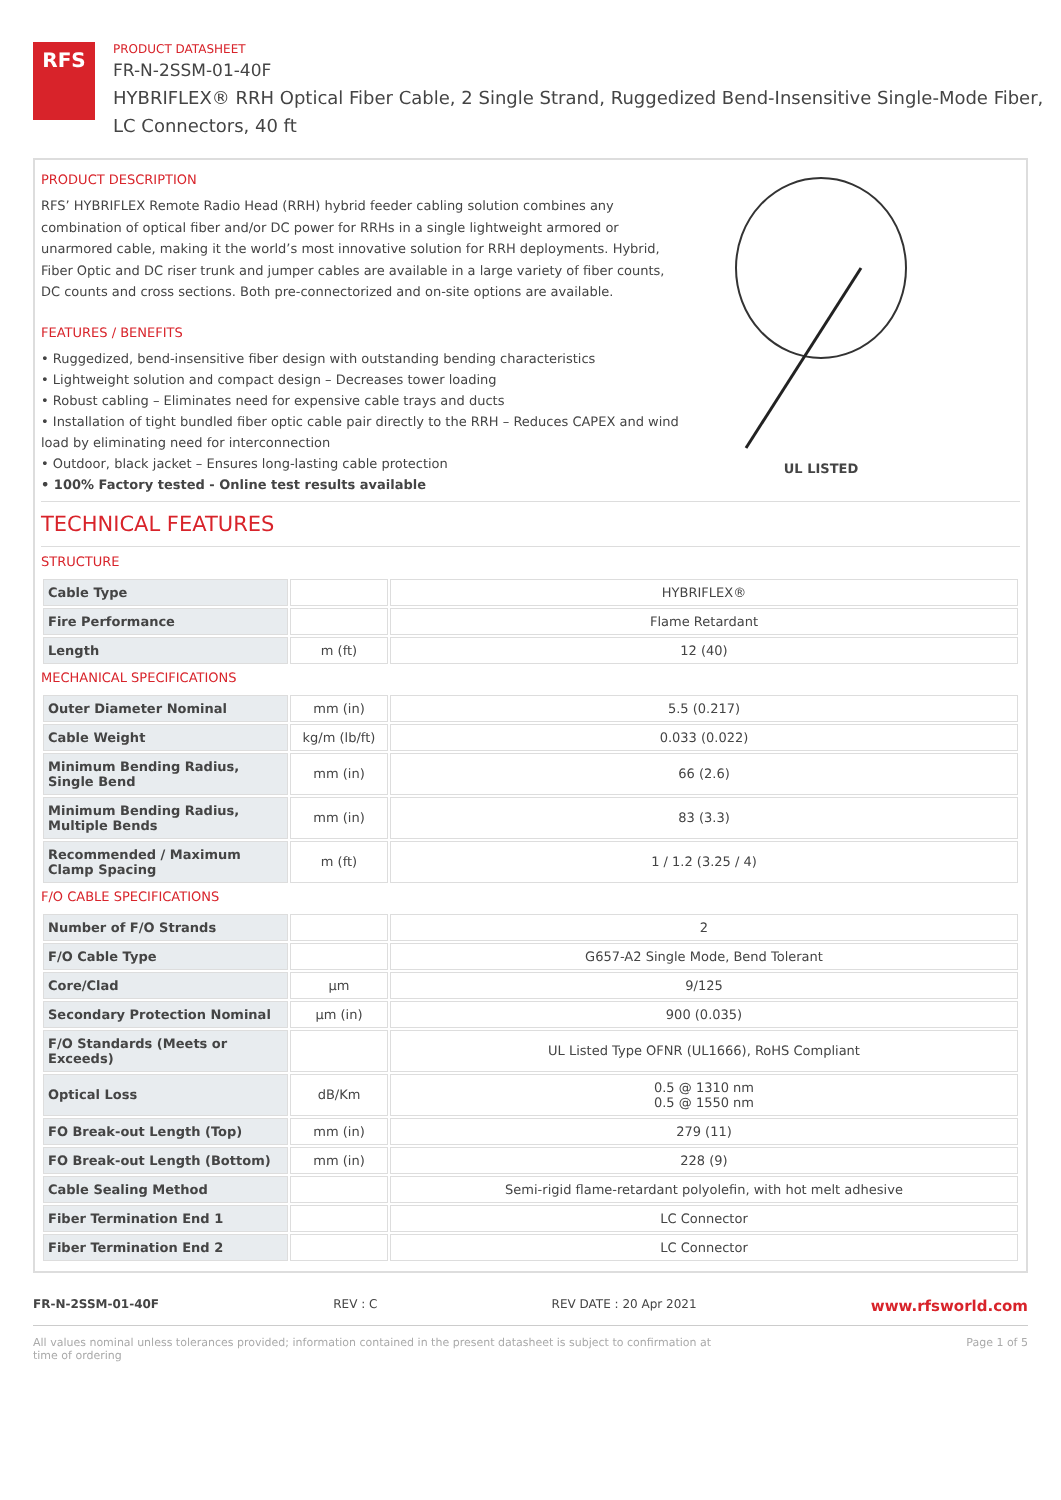RFS
PRODUCT DATASHEET
FR-N-2SSM-01-40F
HYBRIFLEX® RRH Optical Fiber Cable, 2 Single Strand, Ruggedized Bend-Insensitive Single-Mode Fiber,
LC Connectors, 40 ft
PRODUCT DESCRIPTION
RFS’ HYBRIFLEX Remote Radio Head (RRH) hybrid feeder cabling solution combines any combination of optical fiber and/or DC power for RRHs in a single lightweight armored or unarmored cable, making it the world’s most innovative solution for RRH deployments. Hybrid, Fiber Optic and DC riser trunk and jumper cables are available in a large variety of fiber counts, DC counts and cross sections. Both pre-connectorized and on-site options are available.
FEATURES / BENEFITS
• Ruggedized, bend-insensitive fiber design with outstanding bending characteristics
• Lightweight solution and compact design – Decreases tower loading
• Robust cabling – Eliminates need for expensive cable trays and ducts
• Installation of tight bundled fiber optic cable pair directly to the RRH – Reduces CAPEX and wind load by eliminating need for interconnection
• Outdoor, black jacket – Ensures long-lasting cable protection
• 100% Factory tested - Online test results available
UL LISTED
TECHNICAL FEATURES
STRUCTURE
| Cable Type | | HYBRIFLEX® |
| Fire Performance | | Flame Retardant |
| Length | m (ft) | 12 (40) |
MECHANICAL SPECIFICATIONS
| Outer Diameter Nominal | mm (in) | 5.5 (0.217) |
| Cable Weight | kg/m (lb/ft) | 0.033 (0.022) |
| Minimum Bending Radius, Single Bend | mm (in) | 66 (2.6) |
| Minimum Bending Radius, Multiple Bends | mm (in) | 83 (3.3) |
| Recommended / Maximum Clamp Spacing | m (ft) | 1 / 1.2 (3.25 / 4) |
F/O CABLE SPECIFICATIONS
| Number of F/O Strands | | 2 |
| F/O Cable Type | | G657-A2 Single Mode, Bend Tolerant |
| Core/Clad | μm | 9/125 |
| Secondary Protection Nominal | μm (in) | 900 (0.035) |
| F/O Standards (Meets or Exceeds) | | UL Listed Type OFNR (UL1666), RoHS Compliant |
| Optical Loss | dB/Km | 0.5 @ 1310 nm 0.5 @ 1550 nm |
| FO Break-out Length (Top) | mm (in) | 279 (11) |
| FO Break-out Length (Bottom) | mm (in) | 228 (9) |
| Cable Sealing Method | | Semi-rigid flame-retardant polyolefin, with hot melt adhesive |
| Fiber Termination End 1 | | LC Connector |
| Fiber Termination End 2 | | LC Connector |
FR-N-2SSM-01-40F REV : C REV DATE : 20 Apr 2021 www.rfsworld.com
All values nominal unless tolerances provided; information contained in the present datasheet is subject to confirmation at time of ordering Page 1 of 5